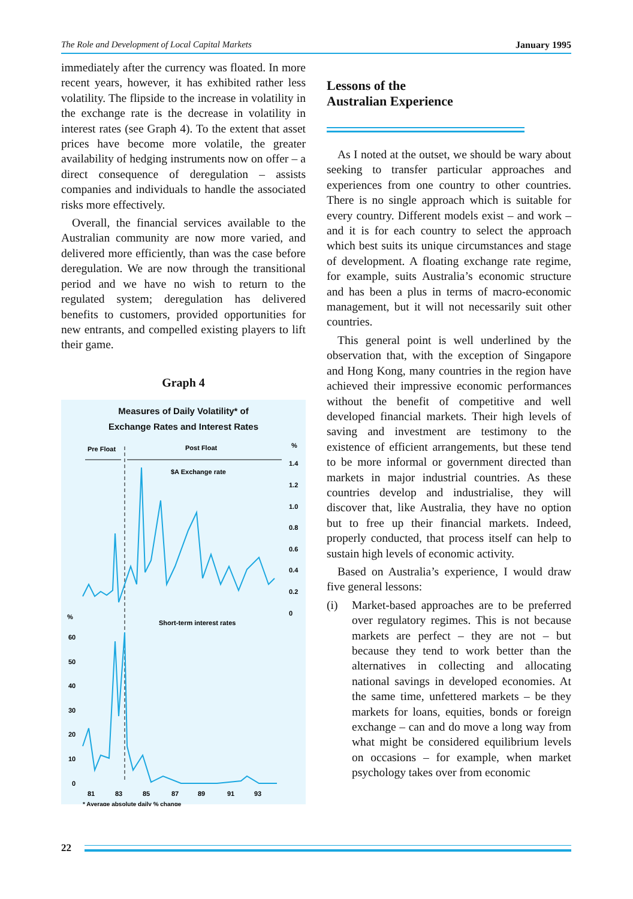The Role and Development of Local Capital Markets January 1995
immediately after the currency was floated. In more recent years, however, it has exhibited rather less volatility. The flipside to the increase in volatility in the exchange rate is the decrease in volatility in interest rates (see Graph 4). To the extent that asset prices have become more volatile, the greater availability of hedging instruments now on offer – a direct consequence of deregulation – assists companies and individuals to handle the associated risks more effectively.
Overall, the financial services available to the Australian community are now more varied, and delivered more efficiently, than was the case before deregulation. We are now through the transitional period and we have no wish to return to the regulated system; deregulation has delivered benefits to customers, provided opportunities for new entrants, and compelled existing players to lift their game.
Graph 4
Measures of Daily Volatility* of
Exchange Rates and Interest Rates
Pre Float
Post Float
%
$A Exchange rate
1.4
1.2
1.0
0.8
0.6
0.4
0.2
0
%
Short-term interest rates
60
50
40
30
20
10
0
81
83
85
87
89
91
93
* Average absolute daily % change
Lessons of the
Australian Experience
As I noted at the outset, we should be wary about seeking to transfer particular approaches and experiences from one country to other countries. There is no single approach which is suitable for every country. Different models exist – and work – and it is for each country to select the approach which best suits its unique circumstances and stage of development. A floating exchange rate regime, for example, suits Australia’s economic structure and has been a plus in terms of macro-economic management, but it will not necessarily suit other countries.
This general point is well underlined by the observation that, with the exception of Singapore and Hong Kong, many countries in the region have achieved their impressive economic performances without the benefit of competitive and well developed financial markets. Their high levels of saving and investment are testimony to the existence of efficient arrangements, but these tend to be more informal or government directed than markets in major industrial countries. As these countries develop and industrialise, they will discover that, like Australia, they have no option but to free up their financial markets. Indeed, properly conducted, that process itself can help to sustain high levels of economic activity.
Based on Australia’s experience, I would draw five general lessons:
(i) Market-based approaches are to be preferred over regulatory regimes. This is not because markets are perfect – they are not – but because they tend to work better than the alternatives in collecting and allocating national savings in developed economies. At the same time, unfettered markets – be they markets for loans, equities, bonds or foreign exchange – can and do move a long way from what might be considered equilibrium levels on occasions – for example, when market psychology takes over from economic
22